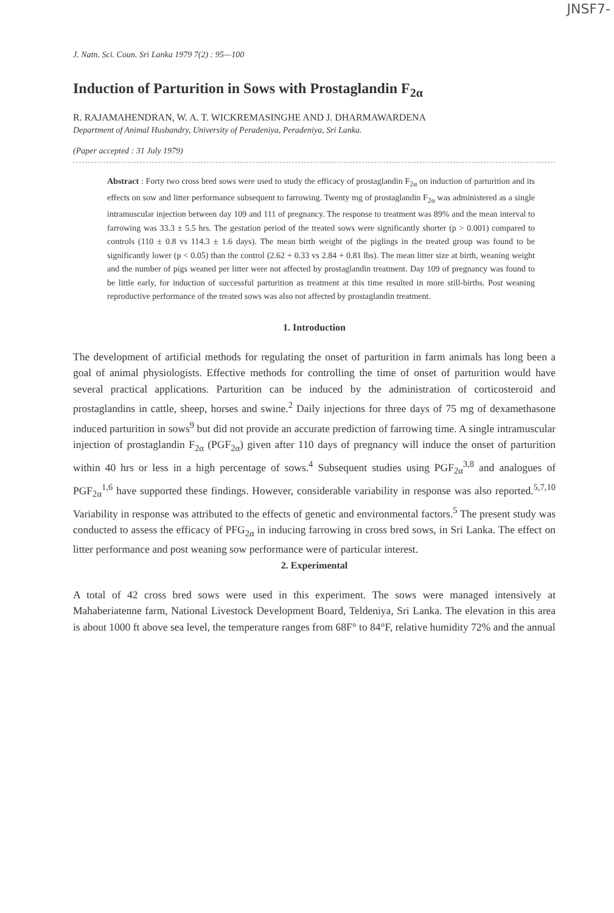JNSF7-
J. Natn. Sci. Coun. Sri Lanka 1979 7(2) : 95—100
Induction of Parturition in Sows with Prostaglandin F<sub>2α</sub>
R. RAJAMAHENDRAN, W. A. T. WICKREMASINGHE AND J. DHARMAWARDENA
Department of Animal Husbandry, University of Peradeniya, Peradeniya, Sri Lanka.
(Paper accepted : 31 July 1979)
Abstract : Forty two cross bred sows were used to study the efficacy of prostaglandin F<sub>2α</sub> on induction of parturition and its effects on sow and litter performance subsequent to farrowing. Twenty mg of prostaglandin F<sub>2α</sub> was administered as a single intramuscular injection between day 109 and 111 of pregnancy. The response to treatment was 89% and the mean interval to farrowing was 33.3 ± 5.5 hrs. The gestation period of the treated sows were significantly shorter (p > 0.001) compared to controls (110 ± 0.8 vs 114.3 ± 1.6 days). The mean birth weight of the piglings in the treated group was found to be significantly lower (p < 0.05) than the control (2.62 + 0.33 vs 2.84 + 0.81 lbs). The mean litter size at birth, weaning weight and the number of pigs weaned per litter were not affected by prostaglandin treatment. Day 109 of pregnancy was found to be little early, for induction of successful parturition as treatment at this time resulted in more still-births. Post weaning reproductive performance of the treated sows was also not affected by prostaglandin treatment.
1. Introduction
The development of artificial methods for regulating the onset of parturition in farm animals has long been a goal of animal physiologists. Effective methods for controlling the time of onset of parturition would have several practical applications. Parturition can be induced by the administration of corticosteroid and prostaglandins in cattle, sheep, horses and swine.<sup>2</sup> Daily injections for three days of 75 mg of dexamethasone induced parturition in sows<sup>9</sup> but did not provide an accurate prediction of farrowing time. A single intramuscular injection of prostaglandin F<sub>2α</sub> (PGF<sub>2α</sub>) given after 110 days of pregnancy will induce the onset of parturition within 40 hrs or less in a high percentage of sows.<sup>4</sup> Subsequent studies using PGF<sub>2α</sub><sup>3,8</sup> and analogues of PGF<sub>2α</sub><sup>1,6</sup> have supported these findings. However, considerable variability in response was also reported.<sup>5,7,10</sup> Variability in response was attributed to the effects of genetic and environmental factors.<sup>5</sup> The present study was conducted to assess the efficacy of PFG<sub>2α</sub> in inducing farrowing in cross bred sows, in Sri Lanka. The effect on litter performance and post weaning sow performance were of particular interest.
2. Experimental
A total of 42 cross bred sows were used in this experiment. The sows were managed intensively at Mahaberiatenne farm, National Livestock Development Board, Teldeniya, Sri Lanka. The elevation in this area is about 1000 ft above sea level, the temperature ranges from 68F° to 84°F, relative humidity 72% and the annual